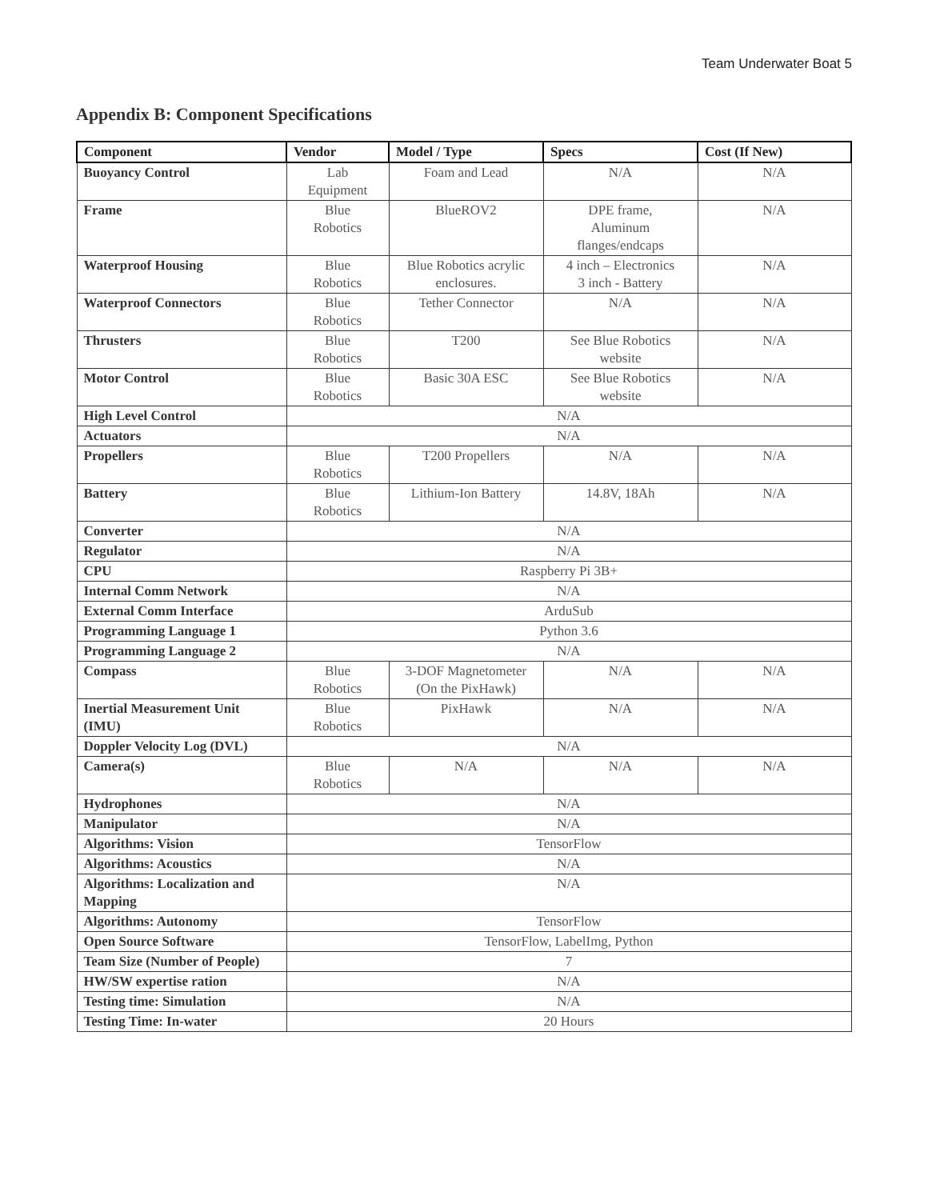Team Underwater Boat 5
Appendix B: Component Specifications
| Component | Vendor | Model / Type | Specs | Cost (If New) |
| --- | --- | --- | --- | --- |
| Buoyancy Control | Lab Equipment | Foam and Lead | N/A | N/A |
| Frame | Blue Robotics | BlueROV2 | DPE frame, Aluminum flanges/endcaps | N/A |
| Waterproof Housing | Blue Robotics | Blue Robotics acrylic enclosures. | 4 inch – Electronics 3 inch - Battery | N/A |
| Waterproof Connectors | Blue Robotics | Tether Connector | N/A | N/A |
| Thrusters | Blue Robotics | T200 | See Blue Robotics website | N/A |
| Motor Control | Blue Robotics | Basic 30A ESC | See Blue Robotics website | N/A |
| High Level Control | N/A | | | |
| Actuators | N/A | | | |
| Propellers | Blue Robotics | T200 Propellers | N/A | N/A |
| Battery | Blue Robotics | Lithium-Ion Battery | 14.8V, 18Ah | N/A |
| Converter | N/A | | | |
| Regulator | N/A | | | |
| CPU | Raspberry Pi 3B+ | | | |
| Internal Comm Network | N/A | | | |
| External Comm Interface | ArduSub | | | |
| Programming Language 1 | Python 3.6 | | | |
| Programming Language 2 | N/A | | | |
| Compass | Blue Robotics | 3-DOF Magnetometer (On the PixHawk) | N/A | N/A |
| Inertial Measurement Unit (IMU) | Blue Robotics | PixHawk | N/A | N/A |
| Doppler Velocity Log (DVL) | N/A | | | |
| Camera(s) | Blue Robotics | N/A | N/A | N/A |
| Hydrophones | N/A | | | |
| Manipulator | N/A | | | |
| Algorithms: Vision | TensorFlow | | | |
| Algorithms: Acoustics | N/A | | | |
| Algorithms: Localization and Mapping | N/A | | | |
| Algorithms: Autonomy | TensorFlow | | | |
| Open Source Software | TensorFlow, LabelImg, Python | | | |
| Team Size (Number of People) | 7 | | | |
| HW/SW expertise ration | N/A | | | |
| Testing time: Simulation | N/A | | | |
| Testing Time: In-water | 20 Hours | | | |